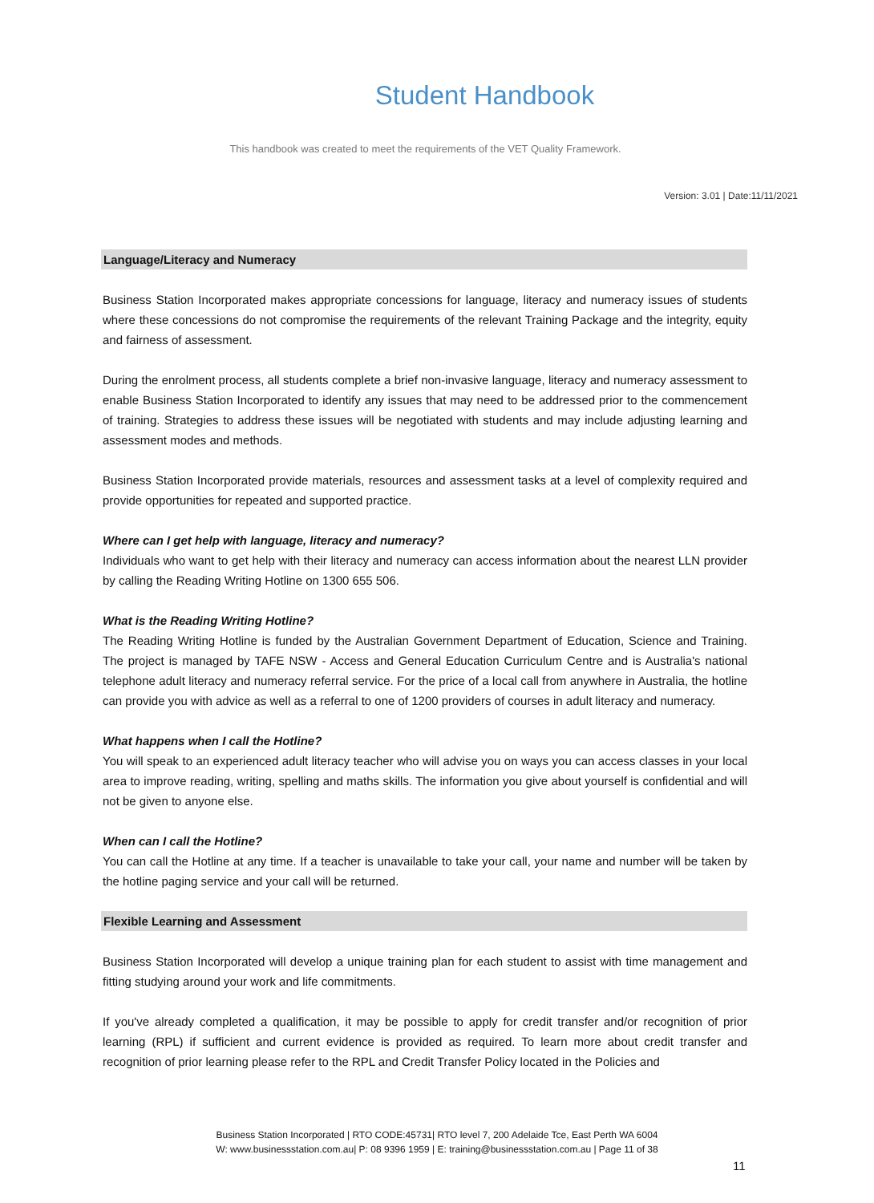Student Handbook
This handbook was created to meet the requirements of the VET Quality Framework.
Version: 3.01 | Date:11/11/2021
Language/Literacy and Numeracy
Business Station Incorporated makes appropriate concessions for language, literacy and numeracy issues of students where these concessions do not compromise the requirements of the relevant Training Package and the integrity, equity and fairness of assessment.
During the enrolment process, all students complete a brief non-invasive language, literacy and numeracy assessment to enable Business Station Incorporated to identify any issues that may need to be addressed prior to the commencement of training. Strategies to address these issues will be negotiated with students and may include adjusting learning and assessment modes and methods.
Business Station Incorporated provide materials, resources and assessment tasks at a level of complexity required and provide opportunities for repeated and supported practice.
Where can I get help with language, literacy and numeracy?
Individuals who want to get help with their literacy and numeracy can access information about the nearest LLN provider by calling the Reading Writing Hotline on 1300 655 506.
What is the Reading Writing Hotline?
The Reading Writing Hotline is funded by the Australian Government Department of Education, Science and Training. The project is managed by TAFE NSW - Access and General Education Curriculum Centre and is Australia's national telephone adult literacy and numeracy referral service. For the price of a local call from anywhere in Australia, the hotline can provide you with advice as well as a referral to one of 1200 providers of courses in adult literacy and numeracy.
What happens when I call the Hotline?
You will speak to an experienced adult literacy teacher who will advise you on ways you can access classes in your local area to improve reading, writing, spelling and maths skills. The information you give about yourself is confidential and will not be given to anyone else.
When can I call the Hotline?
You can call the Hotline at any time. If a teacher is unavailable to take your call, your name and number will be taken by the hotline paging service and your call will be returned.
Flexible Learning and Assessment
Business Station Incorporated will develop a unique training plan for each student to assist with time management and fitting studying around your work and life commitments.
If you've already completed a qualification, it may be possible to apply for credit transfer and/or recognition of prior learning (RPL) if sufficient and current evidence is provided as required. To learn more about credit transfer and recognition of prior learning please refer to the RPL and Credit Transfer Policy located in the Policies and
Business Station Incorporated | RTO CODE:45731| RTO level 7, 200 Adelaide Tce, East Perth WA 6004
W: www.businessstation.com.au| P: 08 9396 1959 | E: training@businessstation.com.au | Page 11 of 38
11